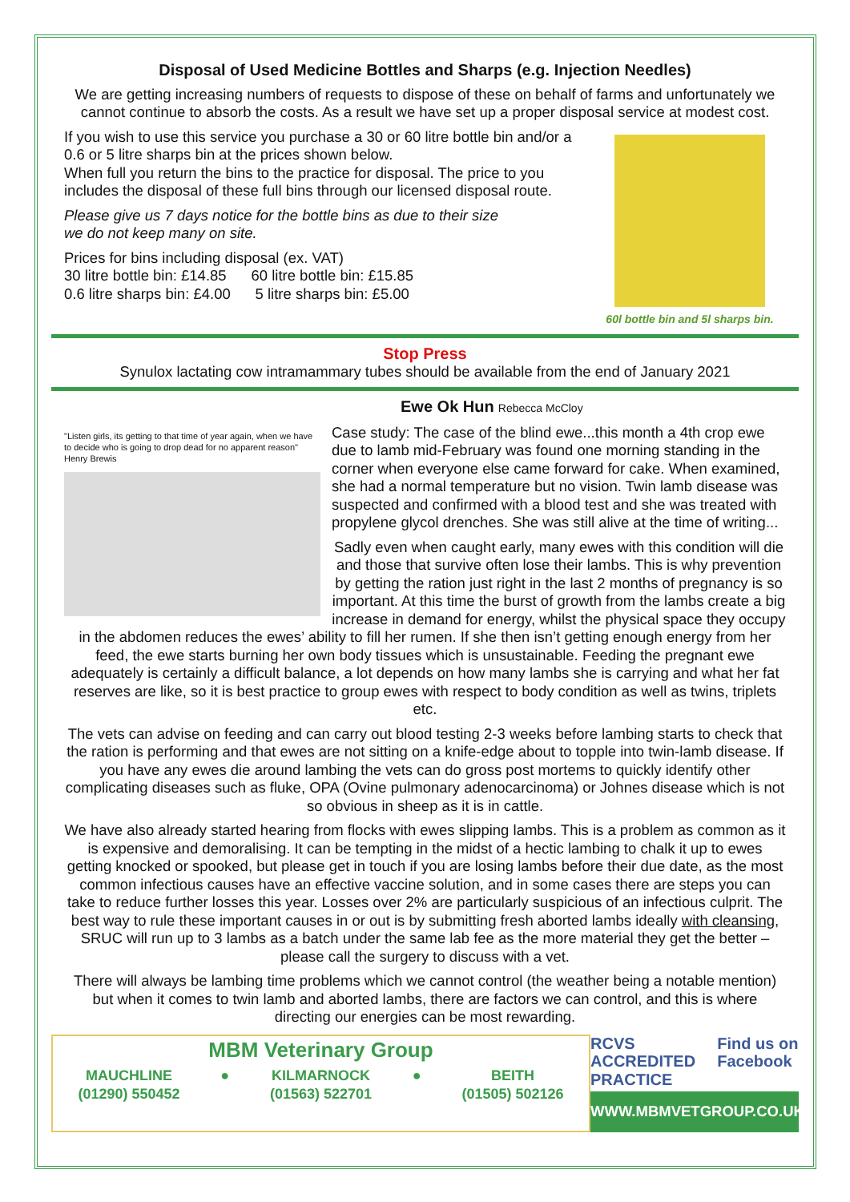Disposal of Used Medicine Bottles and Sharps (e.g. Injection Needles)
We are getting increasing numbers of requests to dispose of these on behalf of farms and unfortunately we cannot continue to absorb the costs. As a result we have set up a proper disposal service at modest cost.
60l bottle bin and 5l sharps bin.
If you wish to use this service you purchase a 30 or 60 litre bottle bin and/or a 0.6 or 5 litre sharps bin at the prices shown below.
When full you return the bins to the practice for disposal. The price to you includes the disposal of these full bins through our licensed disposal route.
Please give us 7 days notice for the bottle bins as due to their size
we do not keep many on site.
Prices for bins including disposal (ex. VAT)
30 litre bottle bin: £14.85 60 litre bottle bin: £15.85
0.6 litre sharps bin: £4.00 5 litre sharps bin: £5.00
Stop Press
Synulox lactating cow intramammary tubes should be available from the end of January 2021
Ewe Ok Hun Rebecca McCloy
"Listen girls, its getting to that time of year again, when we have to decide who is going to drop dead for no apparent reason" Henry Brewis
Case study: The case of the blind ewe...this month a 4th crop ewe due to lamb mid-February was found one morning standing in the corner when everyone else came forward for cake. When examined, she had a normal temperature but no vision. Twin lamb disease was suspected and confirmed with a blood test and she was treated with propylene glycol drenches. She was still alive at the time of writing...
Sadly even when caught early, many ewes with this condition will die and those that survive often lose their lambs. This is why prevention by getting the ration just right in the last 2 months of pregnancy is so important. At this time the burst of growth from the lambs create a big increase in demand for energy, whilst the physical space they occupy in the abdomen reduces the ewes’ ability to fill her rumen. If she then isn’t getting enough energy from her feed, the ewe starts burning her own body tissues which is unsustainable. Feeding the pregnant ewe adequately is certainly a difficult balance, a lot depends on how many lambs she is carrying and what her fat reserves are like, so it is best practice to group ewes with respect to body condition as well as twins, triplets etc.
The vets can advise on feeding and can carry out blood testing 2-3 weeks before lambing starts to check that the ration is performing and that ewes are not sitting on a knife-edge about to topple into twin-lamb disease. If you have any ewes die around lambing the vets can do gross post mortems to quickly identify other complicating diseases such as fluke, OPA (Ovine pulmonary adenocarcinoma) or Johnes disease which is not so obvious in sheep as it is in cattle.
We have also already started hearing from flocks with ewes slipping lambs. This is a problem as common as it is expensive and demoralising. It can be tempting in the midst of a hectic lambing to chalk it up to ewes getting knocked or spooked, but please get in touch if you are losing lambs before their due date, as the most common infectious causes have an effective vaccine solution, and in some cases there are steps you can take to reduce further losses this year. Losses over 2% are particularly suspicious of an infectious culprit. The best way to rule these important causes in or out is by submitting fresh aborted lambs ideally with cleansing, SRUC will run up to 3 lambs as a batch under the same lab fee as the more material they get the better – please call the surgery to discuss with a vet.
There will always be lambing time problems which we cannot control (the weather being a notable mention) but when it comes to twin lamb and aborted lambs, there are factors we can control, and this is where directing our energies can be most rewarding.
MBM Veterinary Group
MAUCHLINE
(01290) 550452 ● KILMARNOCK
(01563) 522701 ● BEITH
(01505) 502126
RCVS ACCREDITED PRACTICE Find us on Facebook
WWW.MBMVETGROUP.CO.UK